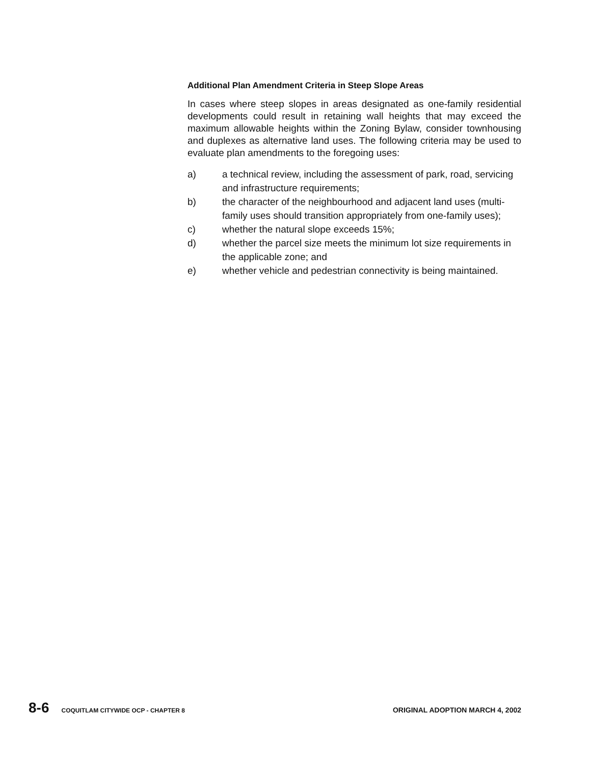Additional Plan Amendment Criteria in Steep Slope Areas
In cases where steep slopes in areas designated as one-family residential developments could result in retaining wall heights that may exceed the maximum allowable heights within the Zoning Bylaw, consider townhousing and duplexes as alternative land uses. The following criteria may be used to evaluate plan amendments to the foregoing uses:
a) a technical review, including the assessment of park, road, servicing and infrastructure requirements;
b) the character of the neighbourhood and adjacent land uses (multi-family uses should transition appropriately from one-family uses);
c) whether the natural slope exceeds 15%;
d) whether the parcel size meets the minimum lot size requirements in the applicable zone; and
e) whether vehicle and pedestrian connectivity is being maintained.
8-6 COQUITLAM CITYWIDE OCP - CHAPTER 8 ORIGINAL ADOPTION MARCH 4, 2002